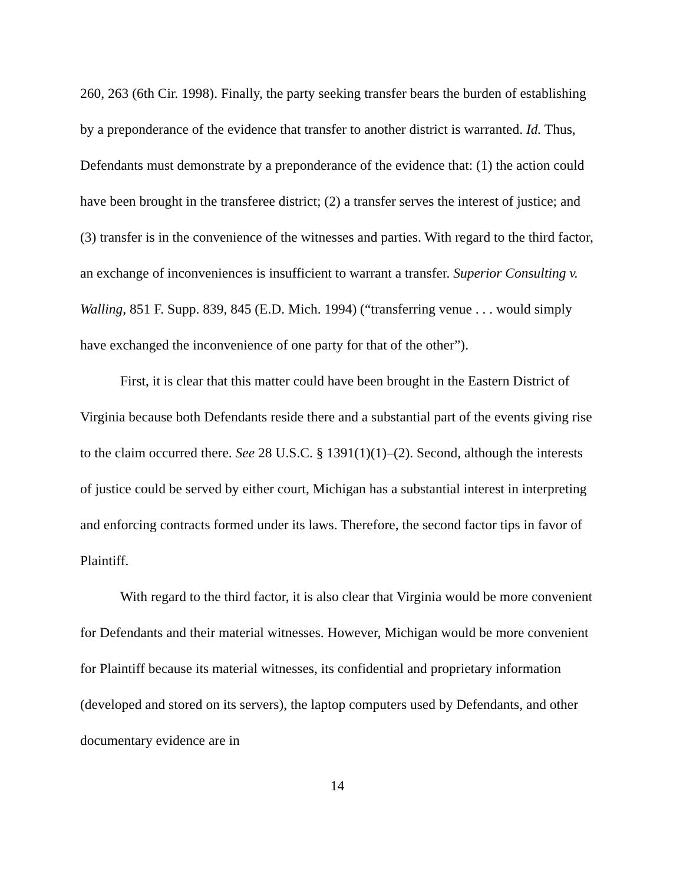260, 263 (6th Cir. 1998). Finally, the party seeking transfer bears the burden of establishing by a preponderance of the evidence that transfer to another district is warranted. Id. Thus, Defendants must demonstrate by a preponderance of the evidence that: (1) the action could have been brought in the transferee district; (2) a transfer serves the interest of justice; and (3) transfer is in the convenience of the witnesses and parties. With regard to the third factor, an exchange of inconveniences is insufficient to warrant a transfer. Superior Consulting v. Walling, 851 F. Supp. 839, 845 (E.D. Mich. 1994) (“transferring venue . . . would simply have exchanged the inconvenience of one party for that of the other”).
First, it is clear that this matter could have been brought in the Eastern District of Virginia because both Defendants reside there and a substantial part of the events giving rise to the claim occurred there. See 28 U.S.C. § 1391(1)(1)–(2). Second, although the interests of justice could be served by either court, Michigan has a substantial interest in interpreting and enforcing contracts formed under its laws. Therefore, the second factor tips in favor of Plaintiff.
With regard to the third factor, it is also clear that Virginia would be more convenient for Defendants and their material witnesses. However, Michigan would be more convenient for Plaintiff because its material witnesses, its confidential and proprietary information (developed and stored on its servers), the laptop computers used by Defendants, and other documentary evidence are in
14